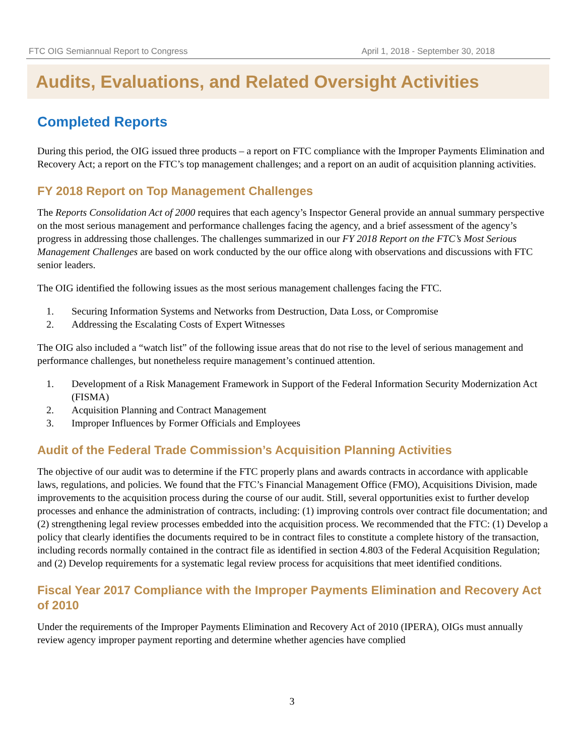FTC OIG Semiannual Report to Congress April 1, 2018 - September 30, 2018
Audits, Evaluations, and Related Oversight Activities
Completed Reports
During this period, the OIG issued three products – a report on FTC compliance with the Improper Payments Elimination and Recovery Act; a report on the FTC’s top management challenges; and a report on an audit of acquisition planning activities.
FY 2018 Report on Top Management Challenges
The Reports Consolidation Act of 2000 requires that each agency’s Inspector General provide an annual summary perspective on the most serious management and performance challenges facing the agency, and a brief assessment of the agency’s progress in addressing those challenges. The challenges summarized in our FY 2018 Report on the FTC’s Most Serious Management Challenges are based on work conducted by the our office along with observations and discussions with FTC senior leaders.
The OIG identified the following issues as the most serious management challenges facing the FTC.
1. Securing Information Systems and Networks from Destruction, Data Loss, or Compromise
2. Addressing the Escalating Costs of Expert Witnesses
The OIG also included a “watch list” of the following issue areas that do not rise to the level of serious management and performance challenges, but nonetheless require management’s continued attention.
1. Development of a Risk Management Framework in Support of the Federal Information Security Modernization Act (FISMA)
2. Acquisition Planning and Contract Management
3. Improper Influences by Former Officials and Employees
Audit of the Federal Trade Commission’s Acquisition Planning Activities
The objective of our audit was to determine if the FTC properly plans and awards contracts in accordance with applicable laws, regulations, and policies. We found that the FTC’s Financial Management Office (FMO), Acquisitions Division, made improvements to the acquisition process during the course of our audit. Still, several opportunities exist to further develop processes and enhance the administration of contracts, including: (1) improving controls over contract file documentation; and (2) strengthening legal review processes embedded into the acquisition process. We recommended that the FTC: (1) Develop a policy that clearly identifies the documents required to be in contract files to constitute a complete history of the transaction, including records normally contained in the contract file as identified in section 4.803 of the Federal Acquisition Regulation; and (2) Develop requirements for a systematic legal review process for acquisitions that meet identified conditions.
Fiscal Year 2017 Compliance with the Improper Payments Elimination and Recovery Act of 2010
Under the requirements of the Improper Payments Elimination and Recovery Act of 2010 (IPERA), OIGs must annually review agency improper payment reporting and determine whether agencies have complied
3